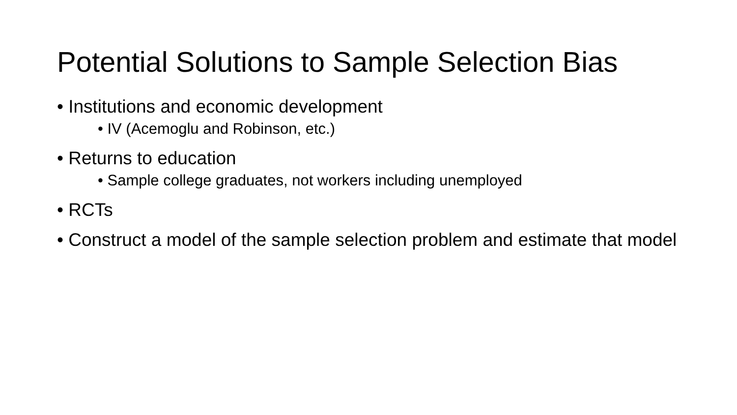Potential Solutions to Sample Selection Bias
• Institutions and economic development
• IV (Acemoglu and Robinson, etc.)
• Returns to education
• Sample college graduates, not workers including unemployed
• RCTs
• Construct a model of the sample selection problem and estimate that model